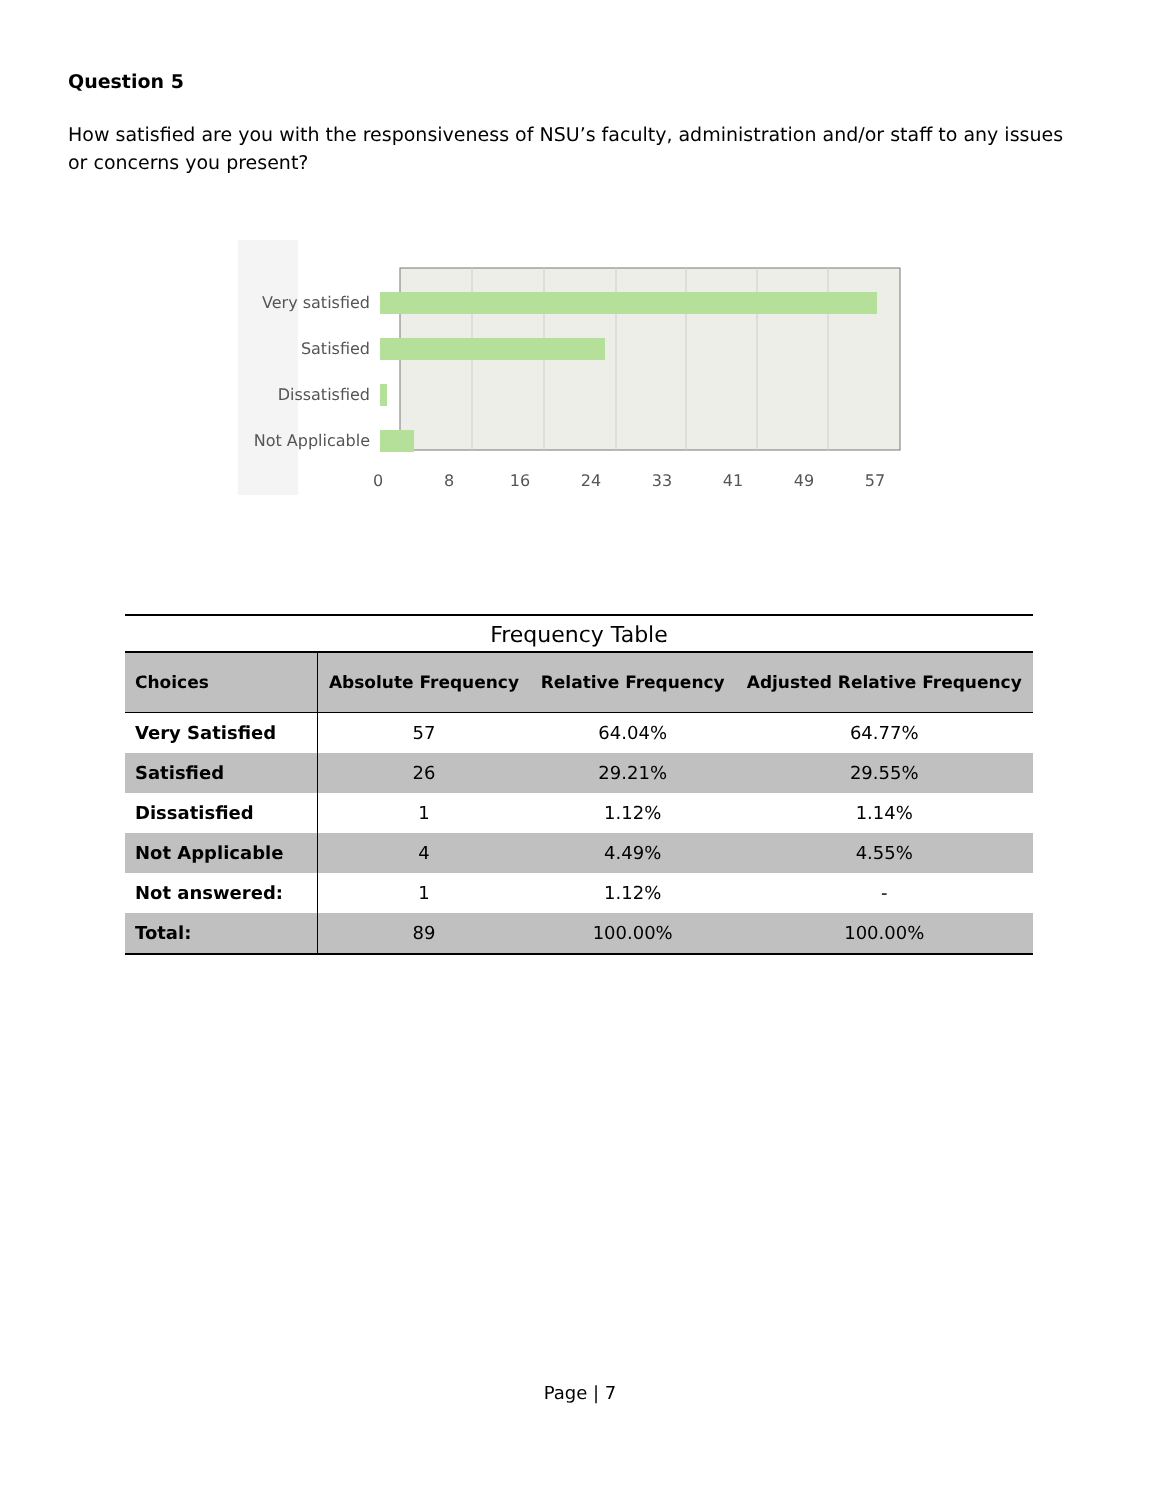Question 5
How satisfied are you with the responsiveness of NSU’s faculty, administration and/or staff to any issues or concerns you present?
Very satisfied
Satisfied
Dissatisfied
Not Applicable
0
8
16
24
33
41
49
57
Frequency Table
| Choices | Absolute Frequency | Relative Frequency | Adjusted Relative Frequency |
| --- | --- | --- | --- |
| Very Satisfied | 57 | 64.04% | 64.77% |
| Satisfied | 26 | 29.21% | 29.55% |
| Dissatisfied | 1 | 1.12% | 1.14% |
| Not Applicable | 4 | 4.49% | 4.55% |
| Not answered: | 1 | 1.12% | - |
| Total: | 89 | 100.00% | 100.00% |
Page | 7